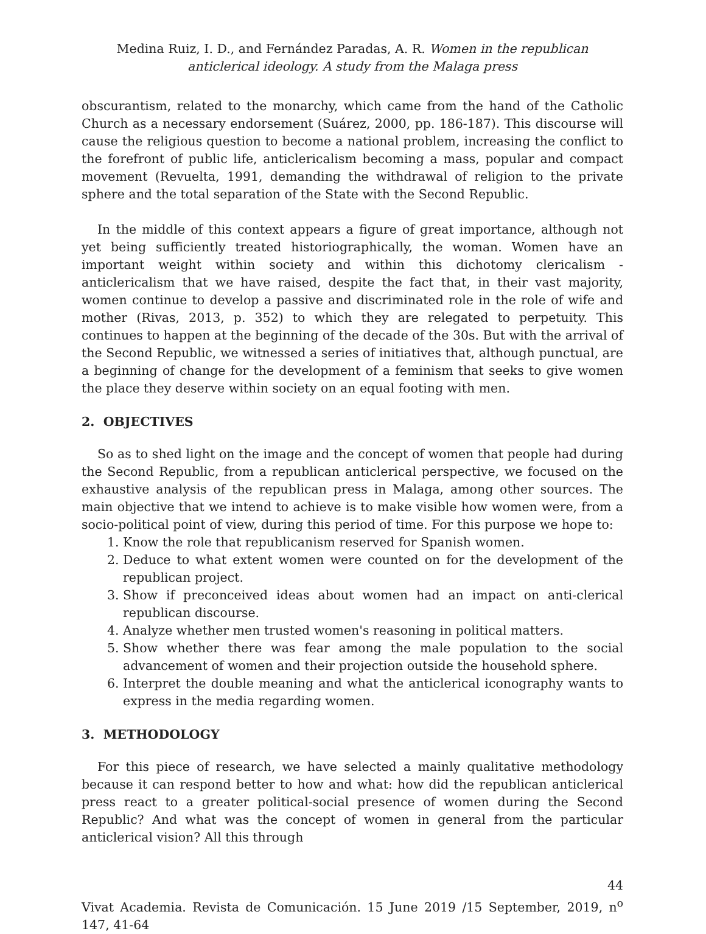Medina Ruiz, I. D., and Fernández Paradas, A. R. Women in the republican anticlerical ideology. A study from the Malaga press
obscurantism, related to the monarchy, which came from the hand of the Catholic Church as a necessary endorsement (Suárez, 2000, pp. 186-187). This discourse will cause the religious question to become a national problem, increasing the conflict to the forefront of public life, anticlericalism becoming a mass, popular and compact movement (Revuelta, 1991, demanding the withdrawal of religion to the private sphere and the total separation of the State with the Second Republic.
In the middle of this context appears a figure of great importance, although not yet being sufficiently treated historiographically, the woman. Women have an important weight within society and within this dichotomy clericalism - anticlericalism that we have raised, despite the fact that, in their vast majority, women continue to develop a passive and discriminated role in the role of wife and mother (Rivas, 2013, p. 352) to which they are relegated to perpetuity. This continues to happen at the beginning of the decade of the 30s. But with the arrival of the Second Republic, we witnessed a series of initiatives that, although punctual, are a beginning of change for the development of a feminism that seeks to give women the place they deserve within society on an equal footing with men.
2. OBJECTIVES
So as to shed light on the image and the concept of women that people had during the Second Republic, from a republican anticlerical perspective, we focused on the exhaustive analysis of the republican press in Malaga, among other sources. The main objective that we intend to achieve is to make visible how women were, from a socio-political point of view, during this period of time. For this purpose we hope to:
1. Know the role that republicanism reserved for Spanish women.
2. Deduce to what extent women were counted on for the development of the republican project.
3. Show if preconceived ideas about women had an impact on anti-clerical republican discourse.
4. Analyze whether men trusted women's reasoning in political matters.
5. Show whether there was fear among the male population to the social advancement of women and their projection outside the household sphere.
6. Interpret the double meaning and what the anticlerical iconography wants to express in the media regarding women.
3. METHODOLOGY
For this piece of research, we have selected a mainly qualitative methodology because it can respond better to how and what: how did the republican anticlerical press react to a greater political-social presence of women during the Second Republic? And what was the concept of women in general from the particular anticlerical vision? All this through
44
Vivat Academia. Revista de Comunicación. 15 June 2019 /15 September, 2019, n<sup>o</sup> 147, 41-64